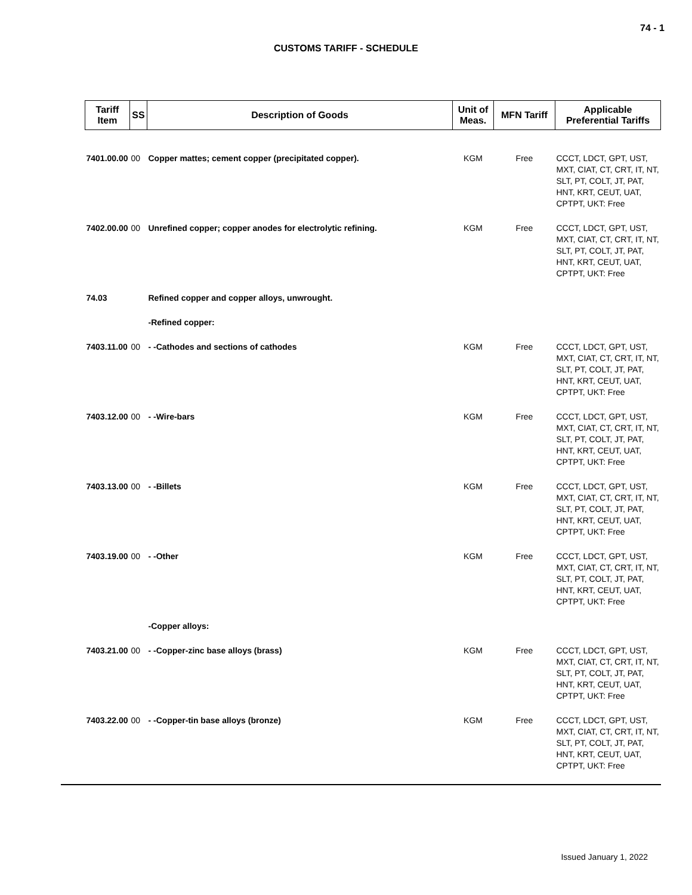74 - 1
CUSTOMS TARIFF - SCHEDULE
| Tariff Item | SS | Description of Goods | Unit of Meas. | MFN Tariff | Applicable Preferential Tariffs |
| --- | --- | --- | --- | --- | --- |
| 7401.00.00 | 00 | Copper mattes; cement copper (precipitated copper). | KGM | Free | CCCT, LDCT, GPT, UST, MXT, CIAT, CT, CRT, IT, NT, SLT, PT, COLT, JT, PAT, HNT, KRT, CEUT, UAT, CPTPT, UKT: Free |
| 7402.00.00 | 00 | Unrefined copper; copper anodes for electrolytic refining. | KGM | Free | CCCT, LDCT, GPT, UST, MXT, CIAT, CT, CRT, IT, NT, SLT, PT, COLT, JT, PAT, HNT, KRT, CEUT, UAT, CPTPT, UKT: Free |
| 74.03 | | Refined copper and copper alloys, unwrought. | | | |
| | | -Refined copper: | | | |
| 7403.11.00 | 00 | - -Cathodes and sections of cathodes | KGM | Free | CCCT, LDCT, GPT, UST, MXT, CIAT, CT, CRT, IT, NT, SLT, PT, COLT, JT, PAT, HNT, KRT, CEUT, UAT, CPTPT, UKT: Free |
| 7403.12.00 | 00 | - -Wire-bars | KGM | Free | CCCT, LDCT, GPT, UST, MXT, CIAT, CT, CRT, IT, NT, SLT, PT, COLT, JT, PAT, HNT, KRT, CEUT, UAT, CPTPT, UKT: Free |
| 7403.13.00 | 00 | - -Billets | KGM | Free | CCCT, LDCT, GPT, UST, MXT, CIAT, CT, CRT, IT, NT, SLT, PT, COLT, JT, PAT, HNT, KRT, CEUT, UAT, CPTPT, UKT: Free |
| 7403.19.00 | 00 | - -Other | KGM | Free | CCCT, LDCT, GPT, UST, MXT, CIAT, CT, CRT, IT, NT, SLT, PT, COLT, JT, PAT, HNT, KRT, CEUT, UAT, CPTPT, UKT: Free |
| | | -Copper alloys: | | | |
| 7403.21.00 | 00 | - -Copper-zinc base alloys (brass) | KGM | Free | CCCT, LDCT, GPT, UST, MXT, CIAT, CT, CRT, IT, NT, SLT, PT, COLT, JT, PAT, HNT, KRT, CEUT, UAT, CPTPT, UKT: Free |
| 7403.22.00 | 00 | - -Copper-tin base alloys (bronze) | KGM | Free | CCCT, LDCT, GPT, UST, MXT, CIAT, CT, CRT, IT, NT, SLT, PT, COLT, JT, PAT, HNT, KRT, CEUT, UAT, CPTPT, UKT: Free |
Issued January 1, 2022